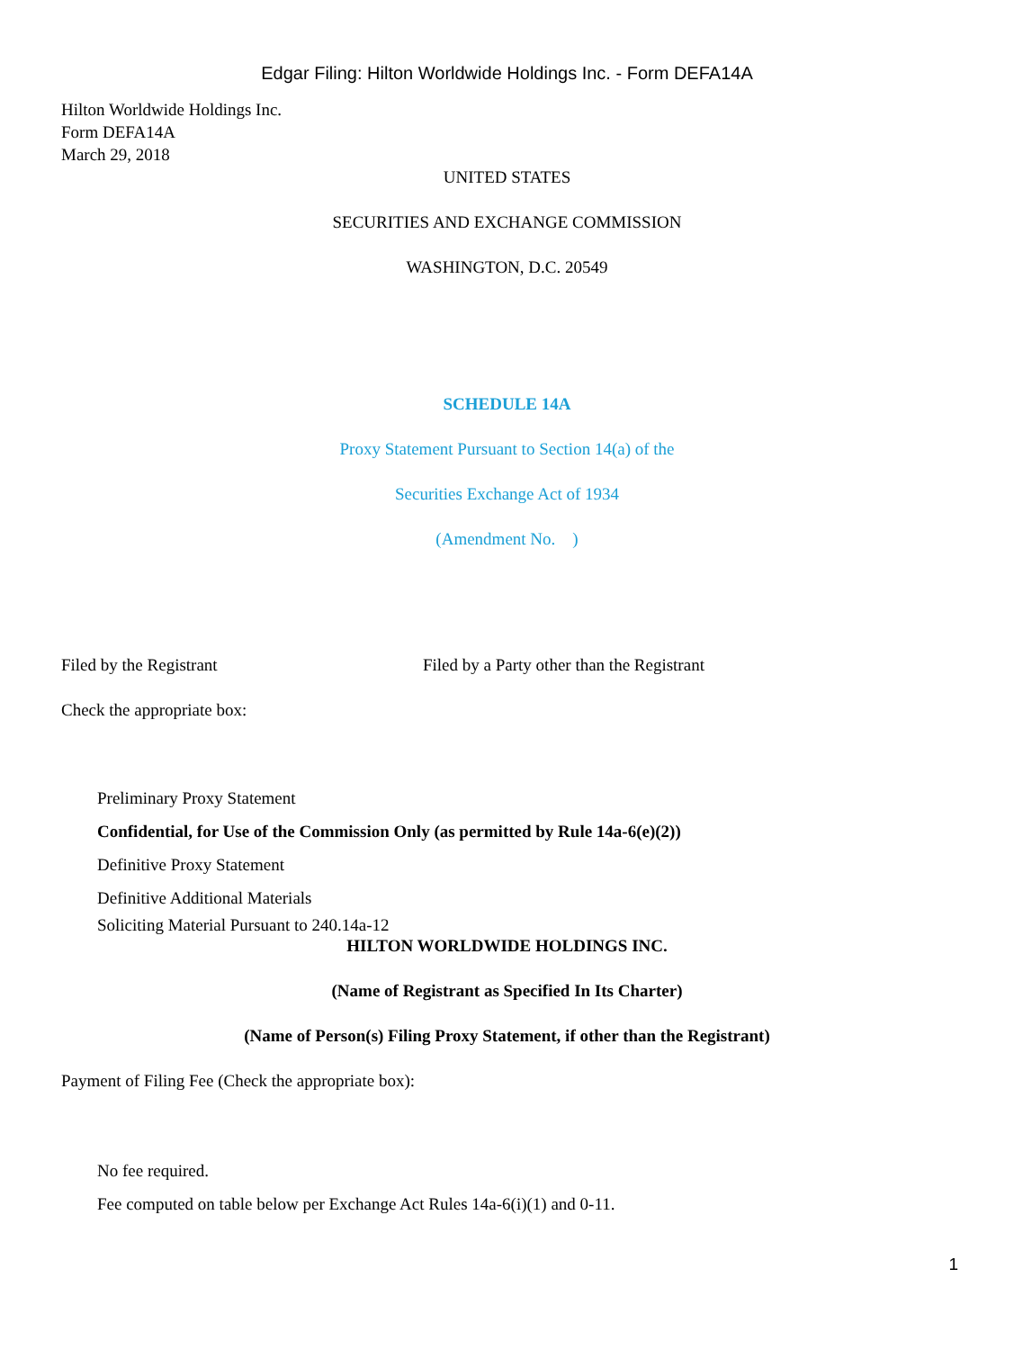Edgar Filing: Hilton Worldwide Holdings Inc. - Form DEFA14A
Hilton Worldwide Holdings Inc.
Form DEFA14A
March 29, 2018
UNITED STATES
SECURITIES AND EXCHANGE COMMISSION
WASHINGTON, D.C. 20549
SCHEDULE 14A
Proxy Statement Pursuant to Section 14(a) of the
Securities Exchange Act of 1934
(Amendment No. )
Filed by the Registrant Filed by a Party other than the Registrant
Check the appropriate box:
Preliminary Proxy Statement
Confidential, for Use of the Commission Only (as permitted by Rule 14a-6(e)(2))
Definitive Proxy Statement
Definitive Additional Materials
Soliciting Material Pursuant to 240.14a-12
HILTON WORLDWIDE HOLDINGS INC.
(Name of Registrant as Specified In Its Charter)
(Name of Person(s) Filing Proxy Statement, if other than the Registrant)
Payment of Filing Fee (Check the appropriate box):
No fee required.
Fee computed on table below per Exchange Act Rules 14a-6(i)(1) and 0-11.
1